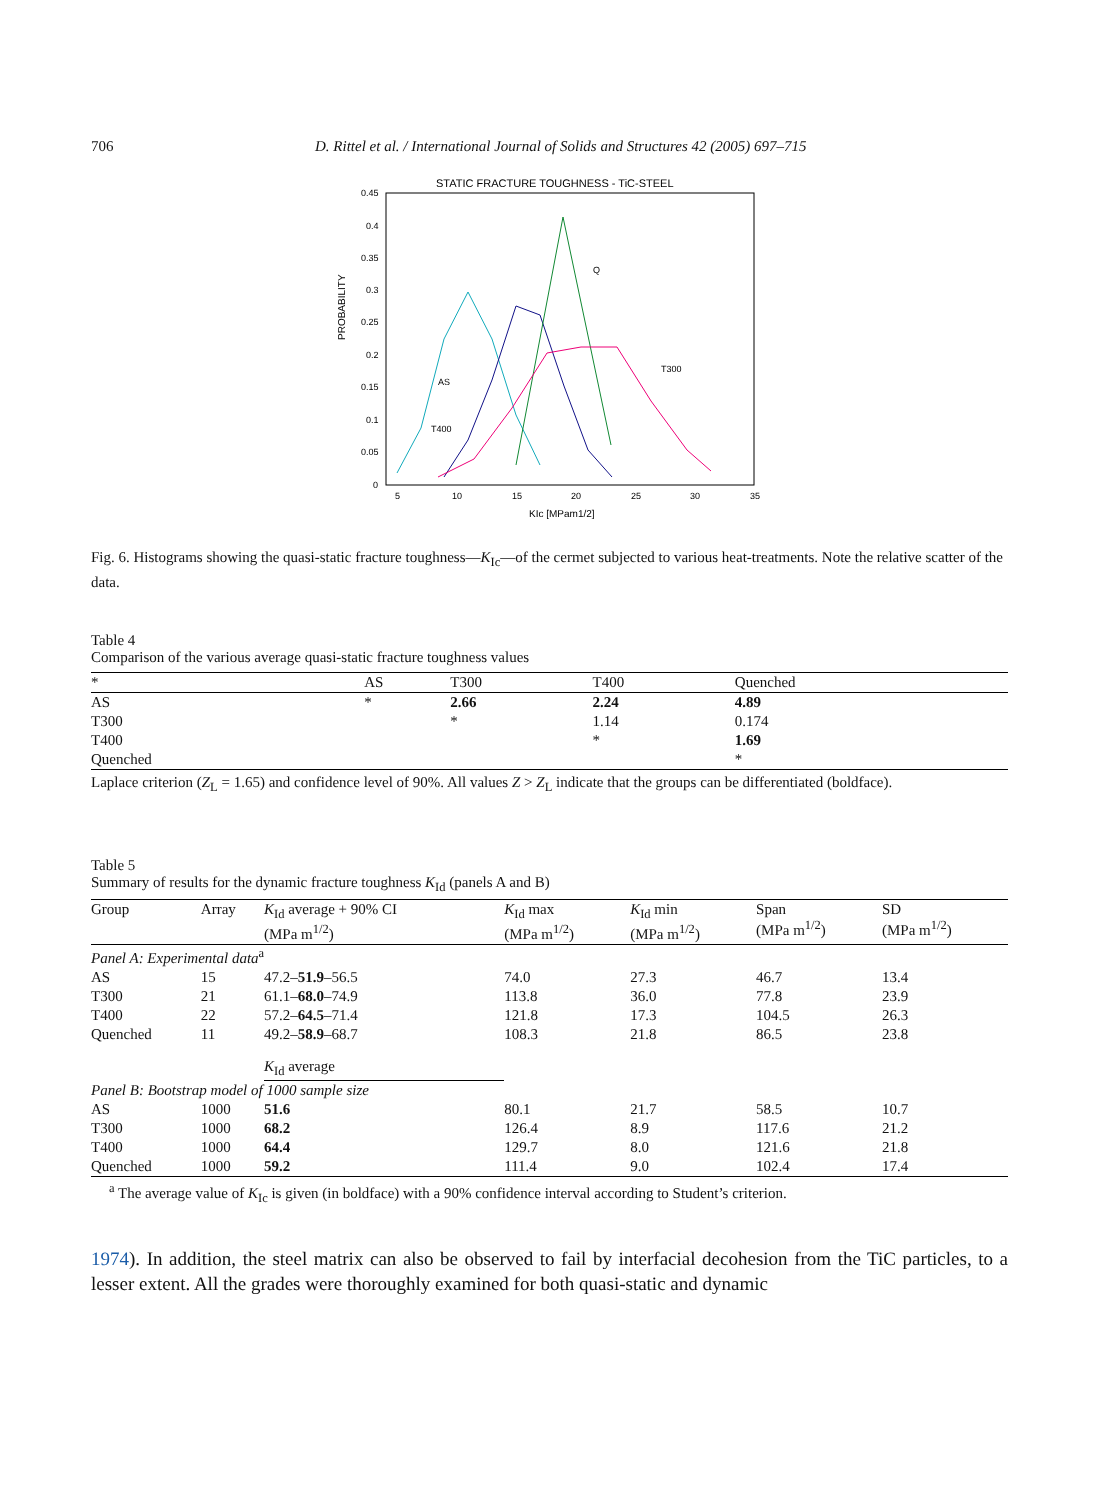706 D. Rittel et al. / International Journal of Solids and Structures 42 (2005) 697–715
STATIC FRACTURE TOUGHNESS - TiC-STEEL
0.45
0.4
0.35
0.3
0.25
0.2
0.15
0.1
0.05
0
5
10
15
20
25
30
35
KIc [MPam1/2]
PROBABILITY
Q
T300
AS
T400
Fig. 6. Histograms showing the quasi-static fracture toughness—K<sub>Ic</sub>—of the cermet subjected to various heat-treatments. Note the relative scatter of the data.
Table 4
Comparison of the various average quasi-static fracture toughness values
| * | AS | T300 | T400 | Quenched |
| --- | --- | --- | --- | --- |
| AS | * | 2.66 | 2.24 | 4.89 |
| T300 | | * | 1.14 | 0.174 |
| T400 | | | * | 1.69 |
| Quenched | | | | * |
Laplace criterion (Z<sub>L</sub> = 1.65) and confidence level of 90%. All values Z > Z<sub>L</sub> indicate that the groups can be differentiated (boldface).
Table 5
Summary of results for the dynamic fracture toughness K<sub>Id</sub> (panels A and B)
| Group | Array | K<sub>Id</sub> average + 90% CI (MPa m<sup>1/2</sup>) | K<sub>Id</sub> max (MPa m<sup>1/2</sup>) | K<sub>Id</sub> min (MPa m<sup>1/2</sup>) | Span (MPa m<sup>1/2</sup>) | SD (MPa m<sup>1/2</sup>) |
| --- | --- | --- | --- | --- | --- | --- |
| Panel A: Experimental data<sup>a</sup> | | | | | | |
| AS | 15 | 47.2– 51.9 –56.5 | 74.0 | 27.3 | 46.7 | 13.4 |
| T300 | 21 | 61.1– 68.0 –74.9 | 113.8 | 36.0 | 77.8 | 23.9 |
| T400 | 22 | 57.2– 64.5 –71.4 | 121.8 | 17.3 | 104.5 | 26.3 |
| Quenched | 11 | 49.2– 58.9 –68.7 | 108.3 | 21.8 | 86.5 | 23.8 |
| | | K<sub>Id</sub> average | | | | |
| Panel B: Bootstrap model of 1000 sample size | | | | | | |
| AS | 1000 | 51.6 | 80.1 | 21.7 | 58.5 | 10.7 |
| T300 | 1000 | 68.2 | 126.4 | 8.9 | 117.6 | 21.2 |
| T400 | 1000 | 64.4 | 129.7 | 8.0 | 121.6 | 21.8 |
| Quenched | 1000 | 59.2 | 111.4 | 9.0 | 102.4 | 17.4 |
<sup>a</sup> The average value of K<sub>Ic</sub> is given (in boldface) with a 90% confidence interval according to Student’s criterion.
1974). In addition, the steel matrix can also be observed to fail by interfacial decohesion from the TiC particles, to a lesser extent. All the grades were thoroughly examined for both quasi-static and dynamic